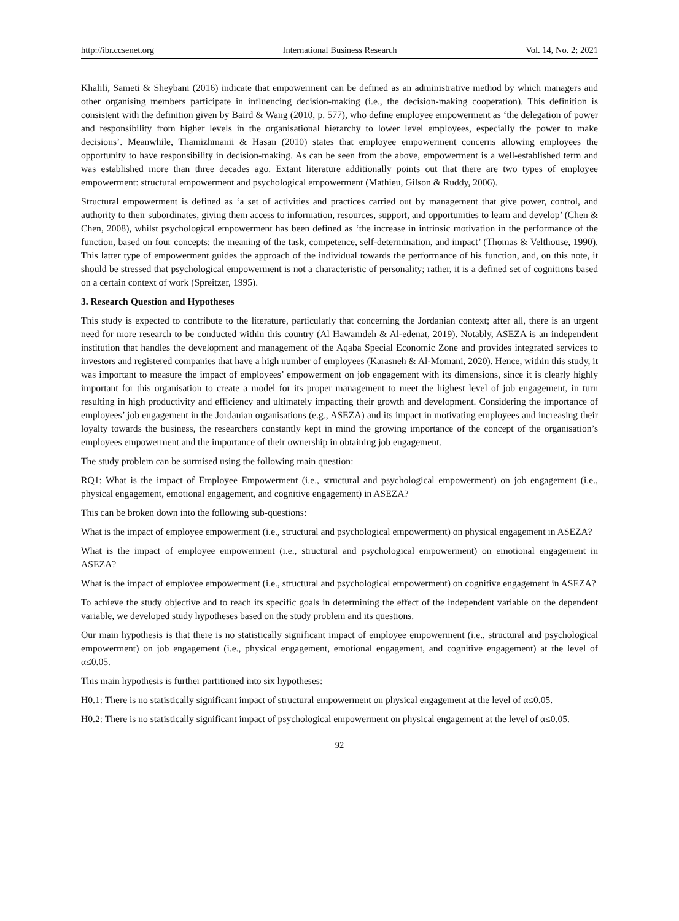http://ibr.ccsenet.org International Business Research Vol. 14, No. 2; 2021
Khalili, Sameti & Sheybani (2016) indicate that empowerment can be defined as an administrative method by which managers and other organising members participate in influencing decision-making (i.e., the decision-making cooperation). This definition is consistent with the definition given by Baird & Wang (2010, p. 577), who define employee empowerment as ‘the delegation of power and responsibility from higher levels in the organisational hierarchy to lower level employees, especially the power to make decisions’. Meanwhile, Thamizhmanii & Hasan (2010) states that employee empowerment concerns allowing employees the opportunity to have responsibility in decision-making. As can be seen from the above, empowerment is a well-established term and was established more than three decades ago. Extant literature additionally points out that there are two types of employee empowerment: structural empowerment and psychological empowerment (Mathieu, Gilson & Ruddy, 2006).
Structural empowerment is defined as ‘a set of activities and practices carried out by management that give power, control, and authority to their subordinates, giving them access to information, resources, support, and opportunities to learn and develop’ (Chen & Chen, 2008), whilst psychological empowerment has been defined as ‘the increase in intrinsic motivation in the performance of the function, based on four concepts: the meaning of the task, competence, self-determination, and impact’ (Thomas & Velthouse, 1990). This latter type of empowerment guides the approach of the individual towards the performance of his function, and, on this note, it should be stressed that psychological empowerment is not a characteristic of personality; rather, it is a defined set of cognitions based on a certain context of work (Spreitzer, 1995).
3. Research Question and Hypotheses
This study is expected to contribute to the literature, particularly that concerning the Jordanian context; after all, there is an urgent need for more research to be conducted within this country (Al Hawamdeh & Al-edenat, 2019). Notably, ASEZA is an independent institution that handles the development and management of the Aqaba Special Economic Zone and provides integrated services to investors and registered companies that have a high number of employees (Karasneh & Al-Momani, 2020). Hence, within this study, it was important to measure the impact of employees’ empowerment on job engagement with its dimensions, since it is clearly highly important for this organisation to create a model for its proper management to meet the highest level of job engagement, in turn resulting in high productivity and efficiency and ultimately impacting their growth and development. Considering the importance of employees’ job engagement in the Jordanian organisations (e.g., ASEZA) and its impact in motivating employees and increasing their loyalty towards the business, the researchers constantly kept in mind the growing importance of the concept of the organisation’s employees empowerment and the importance of their ownership in obtaining job engagement.
The study problem can be surmised using the following main question:
RQ1: What is the impact of Employee Empowerment (i.e., structural and psychological empowerment) on job engagement (i.e., physical engagement, emotional engagement, and cognitive engagement) in ASEZA?
This can be broken down into the following sub-questions:
What is the impact of employee empowerment (i.e., structural and psychological empowerment) on physical engagement in ASEZA?
What is the impact of employee empowerment (i.e., structural and psychological empowerment) on emotional engagement in ASEZA?
What is the impact of employee empowerment (i.e., structural and psychological empowerment) on cognitive engagement in ASEZA?
To achieve the study objective and to reach its specific goals in determining the effect of the independent variable on the dependent variable, we developed study hypotheses based on the study problem and its questions.
Our main hypothesis is that there is no statistically significant impact of employee empowerment (i.e., structural and psychological empowerment) on job engagement (i.e., physical engagement, emotional engagement, and cognitive engagement) at the level of α≤0.05.
This main hypothesis is further partitioned into six hypotheses:
H0.1: There is no statistically significant impact of structural empowerment on physical engagement at the level of α≤0.05.
H0.2: There is no statistically significant impact of psychological empowerment on physical engagement at the level of α≤0.05.
92